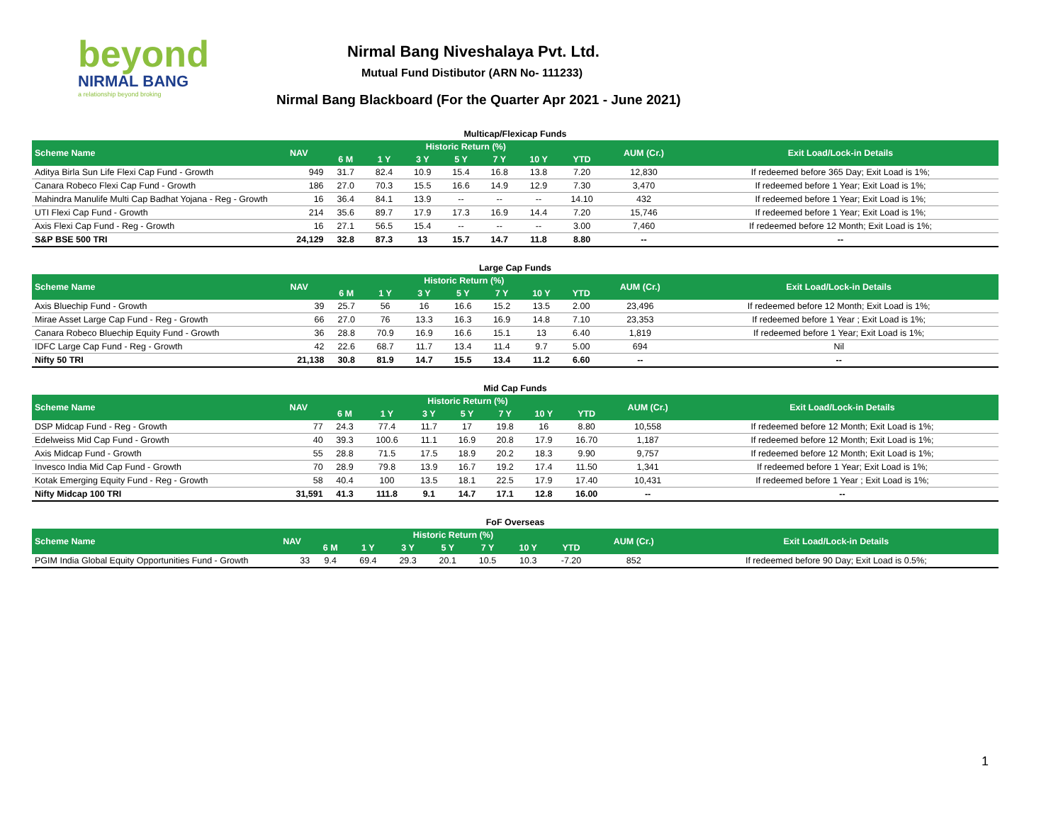beyond
NIRMAL BANG
a relationship beyond broking
Nirmal Bang Niveshalaya Pvt. Ltd.
Mutual Fund Distibutor (ARN No- 111233)
Nirmal Bang Blackboard (For the Quarter Apr 2021 - June 2021)
Multicap/Flexicap Funds
| Scheme Name | NAV | Historic Return (%) | | | | | | | AUM (Cr.) | Exit Load/Lock-in Details |
| --- | --- | --- | --- | --- | --- | --- | --- | --- | --- | --- |
| | | 6 M | 1 Y | 3 Y | 5 Y | 7 Y | 10 Y | YTD | | |
| Aditya Birla Sun Life Flexi Cap Fund - Growth | 949 | 31.7 | 82.4 | 10.9 | 15.4 | 16.8 | 13.8 | 7.20 | 12,830 | If redeemed before 365 Day; Exit Load is 1%; |
| Canara Robeco Flexi Cap Fund - Growth | 186 | 27.0 | 70.3 | 15.5 | 16.6 | 14.9 | 12.9 | 7.30 | 3,470 | If redeemed before 1 Year; Exit Load is 1%; |
| Mahindra Manulife Multi Cap Badhat Yojana - Reg - Growth | 16 | 36.4 | 84.1 | 13.9 | -- | -- | -- | 14.10 | 432 | If redeemed before 1 Year; Exit Load is 1%; |
| UTI Flexi Cap Fund - Growth | 214 | 35.6 | 89.7 | 17.9 | 17.3 | 16.9 | 14.4 | 7.20 | 15,746 | If redeemed before 1 Year; Exit Load is 1%; |
| Axis Flexi Cap Fund - Reg - Growth | 16 | 27.1 | 56.5 | 15.4 | -- | -- | -- | 3.00 | 7,460 | If redeemed before 12 Month; Exit Load is 1%; |
| S&P BSE 500 TRI | 24,129 | 32.8 | 87.3 | 13 | 15.7 | 14.7 | 11.8 | 8.80 | -- | -- |
Large Cap Funds
| Scheme Name | NAV | Historic Return (%) | | | | | | | AUM (Cr.) | Exit Load/Lock-in Details |
| --- | --- | --- | --- | --- | --- | --- | --- | --- | --- | --- |
| | | 6 M | 1 Y | 3 Y | 5 Y | 7 Y | 10 Y | YTD | | |
| Axis Bluechip Fund - Growth | 39 | 25.7 | 56 | 16 | 16.6 | 15.2 | 13.5 | 2.00 | 23,496 | If redeemed before 12 Month; Exit Load is 1%; |
| Mirae Asset Large Cap Fund - Reg - Growth | 66 | 27.0 | 76 | 13.3 | 16.3 | 16.9 | 14.8 | 7.10 | 23,353 | If redeemed before 1 Year ; Exit Load is 1%; |
| Canara Robeco Bluechip Equity Fund - Growth | 36 | 28.8 | 70.9 | 16.9 | 16.6 | 15.1 | 13 | 6.40 | 1,819 | If redeemed before 1 Year; Exit Load is 1%; |
| IDFC Large Cap Fund - Reg - Growth | 42 | 22.6 | 68.7 | 11.7 | 13.4 | 11.4 | 9.7 | 5.00 | 694 | Nil |
| Nifty 50 TRI | 21,138 | 30.8 | 81.9 | 14.7 | 15.5 | 13.4 | 11.2 | 6.60 | -- | -- |
Mid Cap Funds
| Scheme Name | NAV | Historic Return (%) | | | | | | | AUM (Cr.) | Exit Load/Lock-in Details |
| --- | --- | --- | --- | --- | --- | --- | --- | --- | --- | --- |
| | | 6 M | 1 Y | 3 Y | 5 Y | 7 Y | 10 Y | YTD | | |
| DSP Midcap Fund - Reg - Growth | 77 | 24.3 | 77.4 | 11.7 | 17 | 19.8 | 16 | 8.80 | 10,558 | If redeemed before 12 Month; Exit Load is 1%; |
| Edelweiss Mid Cap Fund - Growth | 40 | 39.3 | 100.6 | 11.1 | 16.9 | 20.8 | 17.9 | 16.70 | 1,187 | If redeemed before 12 Month; Exit Load is 1%; |
| Axis Midcap Fund - Growth | 55 | 28.8 | 71.5 | 17.5 | 18.9 | 20.2 | 18.3 | 9.90 | 9,757 | If redeemed before 12 Month; Exit Load is 1%; |
| Invesco India Mid Cap Fund - Growth | 70 | 28.9 | 79.8 | 13.9 | 16.7 | 19.2 | 17.4 | 11.50 | 1,341 | If redeemed before 1 Year; Exit Load is 1%; |
| Kotak Emerging Equity Fund - Reg - Growth | 58 | 40.4 | 100 | 13.5 | 18.1 | 22.5 | 17.9 | 17.40 | 10,431 | If redeemed before 1 Year ; Exit Load is 1%; |
| Nifty Midcap 100 TRI | 31,591 | 41.3 | 111.8 | 9.1 | 14.7 | 17.1 | 12.8 | 16.00 | -- | -- |
FoF Overseas
| Scheme Name | NAV | Historic Return (%) | | | | | | | AUM (Cr.) | Exit Load/Lock-in Details |
| --- | --- | --- | --- | --- | --- | --- | --- | --- | --- | --- |
| | | 6 M | 1 Y | 3 Y | 5 Y | 7 Y | 10 Y | YTD | | |
| PGIM India Global Equity Opportunities Fund - Growth | 33 | 9.4 | 69.4 | 29.3 | 20.1 | 10.5 | 10.3 | -7.20 | 852 | If redeemed before 90 Day; Exit Load is 0.5%; |
1